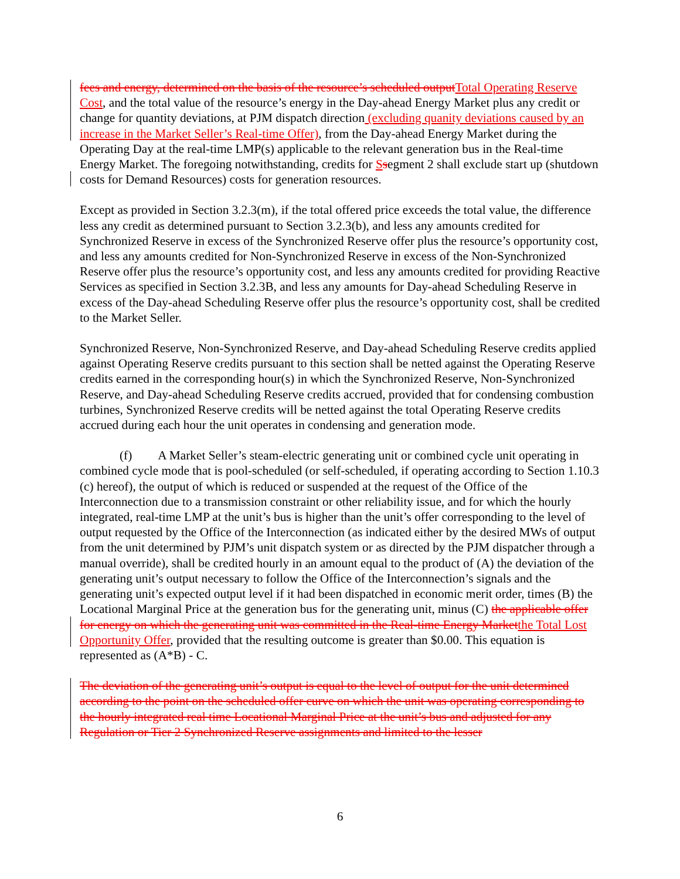fees and energy, determined on the basis of the resource’s scheduled outputTotal Operating Reserve Cost, and the total value of the resource’s energy in the Day-ahead Energy Market plus any credit or change for quantity deviations, at PJM dispatch direction (excluding quanity deviations caused by an increase in the Market Seller’s Real-time Offer), from the Day-ahead Energy Market during the Operating Day at the real-time LMP(s) applicable to the relevant generation bus in the Real-time Energy Market. The foregoing notwithstanding, credits for Ssegment 2 shall exclude start up (shutdown costs for Demand Resources) costs for generation resources.
Except as provided in Section 3.2.3(m), if the total offered price exceeds the total value, the difference less any credit as determined pursuant to Section 3.2.3(b), and less any amounts credited for Synchronized Reserve in excess of the Synchronized Reserve offer plus the resource’s opportunity cost, and less any amounts credited for Non-Synchronized Reserve in excess of the Non-Synchronized Reserve offer plus the resource’s opportunity cost, and less any amounts credited for providing Reactive Services as specified in Section 3.2.3B, and less any amounts for Day-ahead Scheduling Reserve in excess of the Day-ahead Scheduling Reserve offer plus the resource’s opportunity cost, shall be credited to the Market Seller.
Synchronized Reserve, Non-Synchronized Reserve, and Day-ahead Scheduling Reserve credits applied against Operating Reserve credits pursuant to this section shall be netted against the Operating Reserve credits earned in the corresponding hour(s) in which the Synchronized Reserve, Non-Synchronized Reserve, and Day-ahead Scheduling Reserve credits accrued, provided that for condensing combustion turbines, Synchronized Reserve credits will be netted against the total Operating Reserve credits accrued during each hour the unit operates in condensing and generation mode.
(f) A Market Seller’s steam-electric generating unit or combined cycle unit operating in combined cycle mode that is pool-scheduled (or self-scheduled, if operating according to Section 1.10.3 (c) hereof), the output of which is reduced or suspended at the request of the Office of the Interconnection due to a transmission constraint or other reliability issue, and for which the hourly integrated, real-time LMP at the unit’s bus is higher than the unit’s offer corresponding to the level of output requested by the Office of the Interconnection (as indicated either by the desired MWs of output from the unit determined by PJM’s unit dispatch system or as directed by the PJM dispatcher through a manual override), shall be credited hourly in an amount equal to the product of (A) the deviation of the generating unit’s output necessary to follow the Office of the Interconnection’s signals and the generating unit’s expected output level if it had been dispatched in economic merit order, times (B) the Locational Marginal Price at the generation bus for the generating unit, minus (C) the applicable offer for energy on which the generating unit was committed in the Real-time Energy Marketthe Total Lost Opportunity Offer, provided that the resulting outcome is greater than $0.00. This equation is represented as (A*B) - C.
The deviation of the generating unit’s output is equal to the level of output for the unit determined according to the point on the scheduled offer curve on which the unit was operating corresponding to the hourly integrated real time Locational Marginal Price at the unit’s bus and adjusted for any Regulation or Tier 2 Synchronized Reserve assignments and limited to the lesser
6